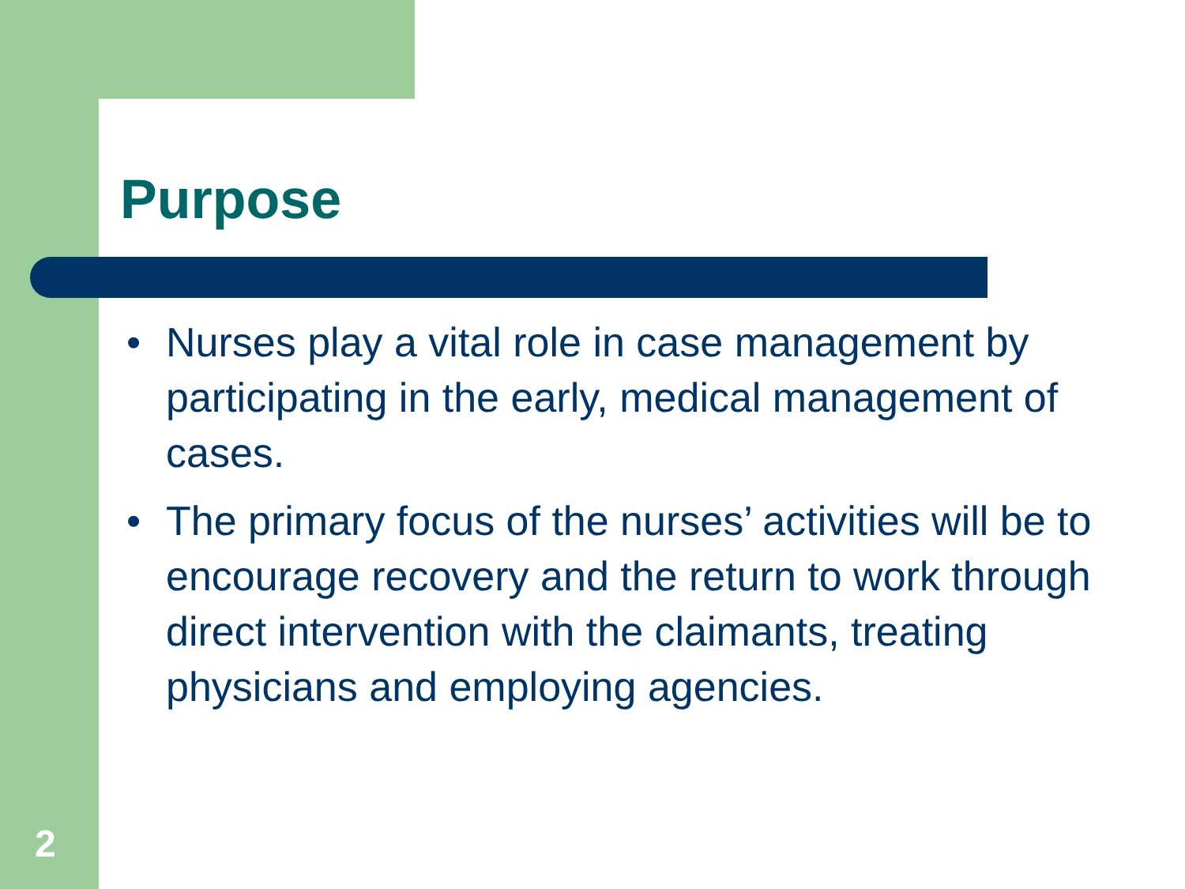Purpose
• Nurses play a vital role in case management by participating in the early, medical management of cases.
• The primary focus of the nurses’ activities will be to encourage recovery and the return to work through direct intervention with the claimants, treating physicians and employing agencies.
2